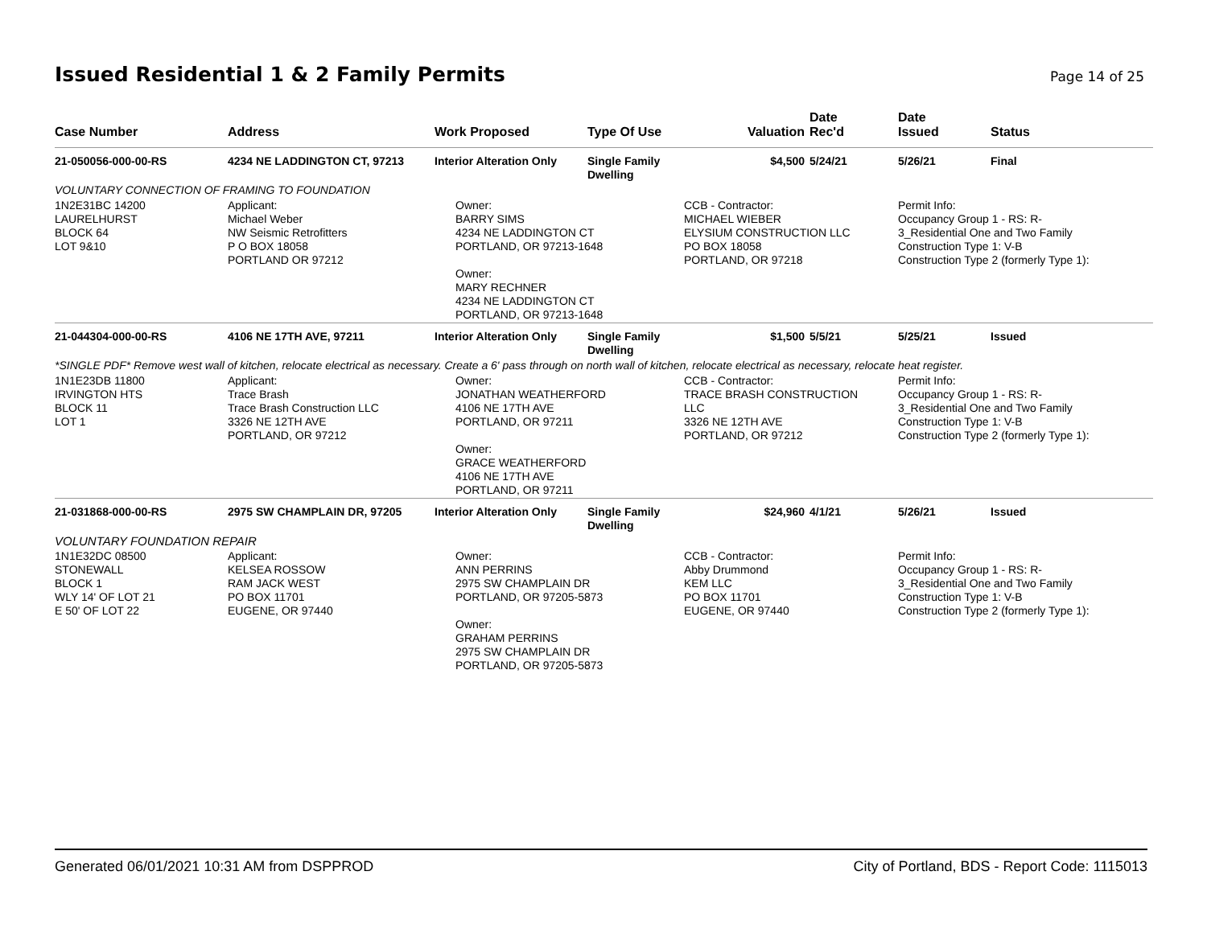Issued Residential 1 & 2 Family Permits
Page 14 of 25
| Case Number | Address | Work Proposed | Type Of Use | Valuation | Date Rec'd | Date Issued | Status |
| --- | --- | --- | --- | --- | --- | --- | --- |
| 21-050056-000-00-RS | 4234 NE LADDINGTON CT, 97213 | Interior Alteration Only | Single Family Dwelling | $4,500 | 5/24/21 | 5/26/21 | Final |
| VOLUNTARY CONNECTION OF FRAMING TO FOUNDATION | | | | | | | |
| 1N2E31BC 14200 LAURELHURST BLOCK 64 LOT 9&10 | Applicant: Michael Weber NW Seismic Retrofitters P O BOX 18058 PORTLAND OR 97212 | Owner: BARRY SIMS 4234 NE LADDINGTON CT PORTLAND, OR 97213-1648 Owner: MARY RECHNER 4234 NE LADDINGTON CT PORTLAND, OR 97213-1648 | | CCB - Contractor: MICHAEL WIEBER ELYSIUM CONSTRUCTION LLC PO BOX 18058 PORTLAND, OR 97218 | | Permit Info: Occupancy Group 1 - RS: R- 3_Residential One and Two Family Construction Type 1: V-B Construction Type 2 (formerly Type 1): | |
| 21-044304-000-00-RS | 4106 NE 17TH AVE, 97211 | Interior Alteration Only | Single Family Dwelling | $1,500 | 5/5/21 | 5/25/21 | Issued |
| *SINGLE PDF* Remove west wall of kitchen, relocate electrical as necessary. Create a 6' pass through on north wall of kitchen, relocate electrical as necessary, relocate heat register. | | | | | | | |
| 1N1E23DB 11800 IRVINGTON HTS BLOCK 11 LOT 1 | Applicant: Trace Brash Trace Brash Construction LLC 3326 NE 12TH AVE PORTLAND, OR 97212 | Owner: JONATHAN WEATHERFORD 4106 NE 17TH AVE PORTLAND, OR 97211 Owner: GRACE WEATHERFORD 4106 NE 17TH AVE PORTLAND, OR 97211 | | CCB - Contractor: TRACE BRASH CONSTRUCTION LLC 3326 NE 12TH AVE PORTLAND, OR 97212 | | Permit Info: Occupancy Group 1 - RS: R- 3_Residential One and Two Family Construction Type 1: V-B Construction Type 2 (formerly Type 1): | |
| 21-031868-000-00-RS | 2975 SW CHAMPLAIN DR, 97205 | Interior Alteration Only | Single Family Dwelling | $24,960 | 4/1/21 | 5/26/21 | Issued |
| VOLUNTARY FOUNDATION REPAIR | | | | | | | |
| 1N1E32DC 08500 STONEWALL BLOCK 1 WLY 14' OF LOT 21 E 50' OF LOT 22 | Applicant: KELSEA ROSSOW RAM JACK WEST PO BOX 11701 EUGENE, OR 97440 | Owner: ANN PERRINS 2975 SW CHAMPLAIN DR PORTLAND, OR 97205-5873 Owner: GRAHAM PERRINS 2975 SW CHAMPLAIN DR PORTLAND, OR 97205-5873 | | CCB - Contractor: Abby Drummond KEM LLC PO BOX 11701 EUGENE, OR 97440 | | Permit Info: Occupancy Group 1 - RS: R- 3_Residential One and Two Family Construction Type 1: V-B Construction Type 2 (formerly Type 1): | |
Generated 06/01/2021 10:31 AM from DSPPROD City of Portland, BDS - Report Code: 1115013